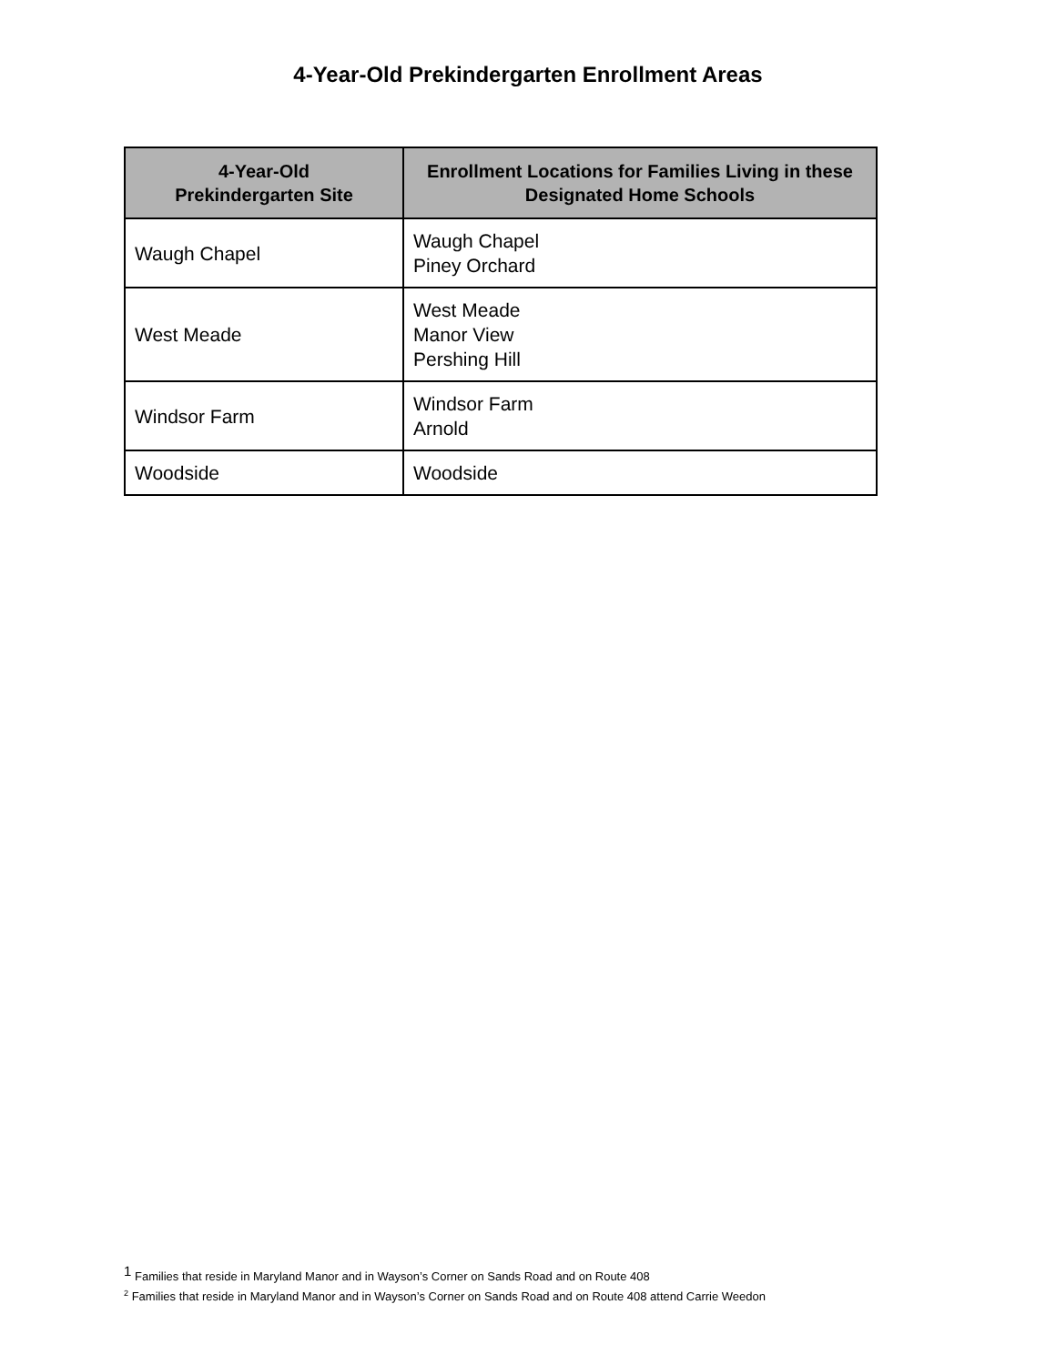4-Year-Old Prekindergarten Enrollment Areas
| 4-Year-Old Prekindergarten Site | Enrollment Locations for Families Living in these Designated Home Schools |
| --- | --- |
| Waugh Chapel | Waugh Chapel Piney Orchard |
| West Meade | West Meade Manor View Pershing Hill |
| Windsor Farm | Windsor Farm Arnold |
| Woodside | Woodside |
<sup>1</sup> Families that reside in Maryland Manor and in Wayson’s Corner on Sands Road and on Route 408
<sup>2</sup> Families that reside in Maryland Manor and in Wayson’s Corner on Sands Road and on Route 408 attend Carrie Weedon